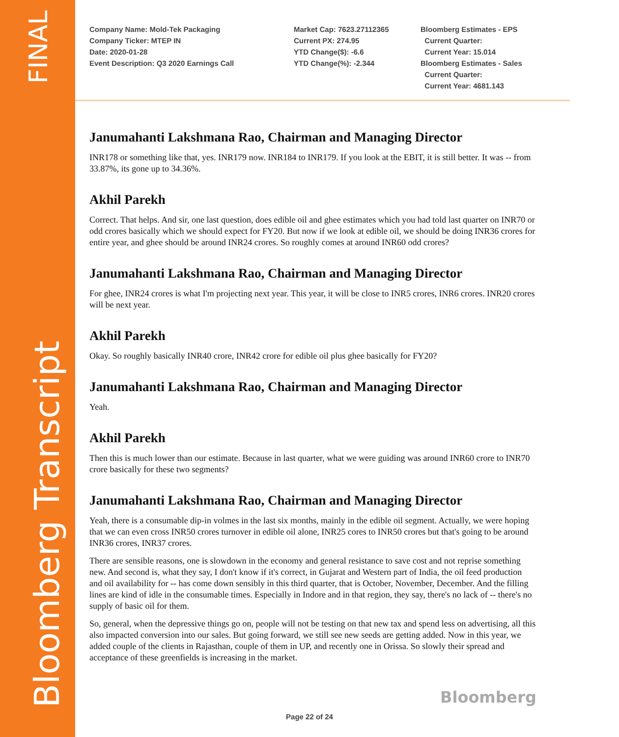FINAL
Bloomberg Transcript
Company Name: Mold-Tek Packaging
Company Ticker: MTEP IN
Date: 2020-01-28
Event Description: Q3 2020 Earnings Call
Market Cap: 7623.27112365
Current PX: 274.95
YTD Change($): -6.6
YTD Change(%): -2.344
Bloomberg Estimates - EPS
Current Quarter:
Current Year: 15.014
Bloomberg Estimates - Sales
Current Quarter:
Current Year: 4681.143
Janumahanti Lakshmana Rao, Chairman and Managing Director
INR178 or something like that, yes. INR179 now. INR184 to INR179. If you look at the EBIT, it is still better. It was -- from 33.87%, its gone up to 34.36%.
Akhil Parekh
Correct. That helps. And sir, one last question, does edible oil and ghee estimates which you had told last quarter on INR70 or odd crores basically which we should expect for FY20. But now if we look at edible oil, we should be doing INR36 crores for entire year, and ghee should be around INR24 crores. So roughly comes at around INR60 odd crores?
Janumahanti Lakshmana Rao, Chairman and Managing Director
For ghee, INR24 crores is what I'm projecting next year. This year, it will be close to INR5 crores, INR6 crores. INR20 crores will be next year.
Akhil Parekh
Okay. So roughly basically INR40 crore, INR42 crore for edible oil plus ghee basically for FY20?
Janumahanti Lakshmana Rao, Chairman and Managing Director
Yeah.
Akhil Parekh
Then this is much lower than our estimate. Because in last quarter, what we were guiding was around INR60 crore to INR70 crore basically for these two segments?
Janumahanti Lakshmana Rao, Chairman and Managing Director
Yeah, there is a consumable dip-in volmes in the last six months, mainly in the edible oil segment. Actually, we were hoping that we can even cross INR50 crores turnover in edible oil alone, INR25 cores to INR50 crores but that's going to be around INR36 crores, INR37 crores.
There are sensible reasons, one is slowdown in the economy and general resistance to save cost and not reprise something new. And second is, what they say, I don't know if it's correct, in Gujarat and Western part of India, the oil feed production and oil availability for -- has come down sensibly in this third quarter, that is October, November, December. And the filling lines are kind of idle in the consumable times. Especially in Indore and in that region, they say, there's no lack of -- there's no supply of basic oil for them.
So, general, when the depressive things go on, people will not be testing on that new tax and spend less on advertising, all this also impacted conversion into our sales. But going forward, we still see new seeds are getting added. Now in this year, we added couple of the clients in Rajasthan, couple of them in UP, and recently one in Orissa. So slowly their spread and acceptance of these greenfields is increasing in the market.
Bloomberg
Page 22 of 24